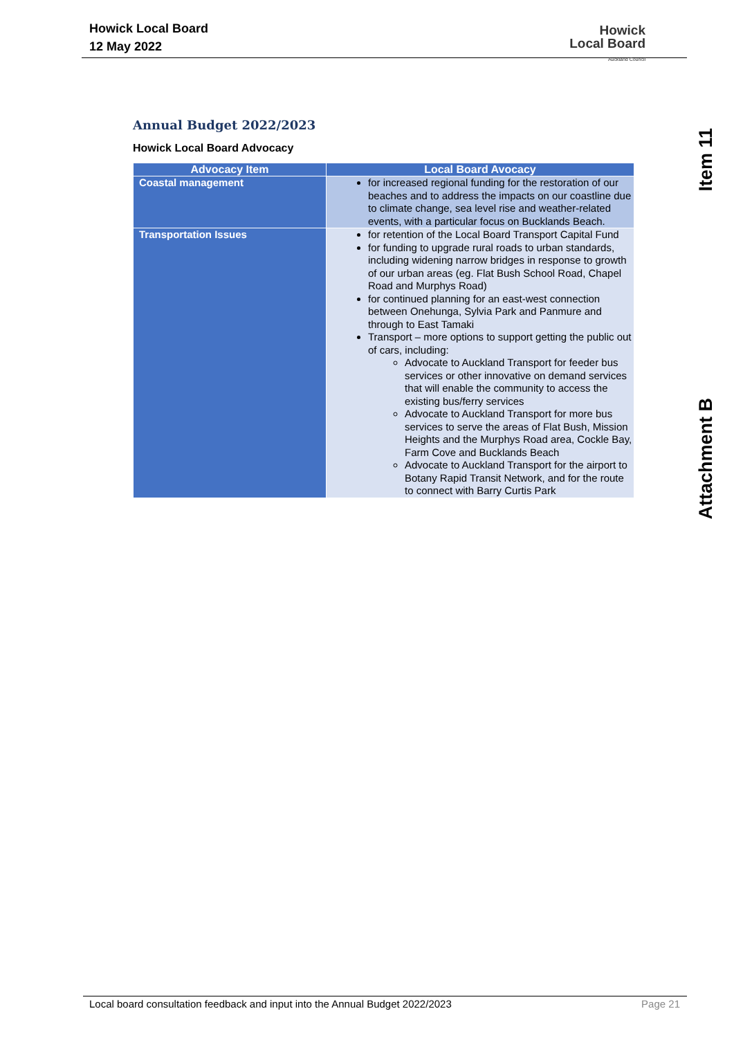Howick Local Board
12 May 2022
Howick
Local Board
Auckland Council
Item 11
Attachment B
Annual Budget 2022/2023
Howick Local Board Advocacy
| Advocacy Item | Local Board Avocacy |
| --- | --- |
| Coastal management | for increased regional funding for the restoration of our beaches and to address the impacts on our coastline due to climate change, sea level rise and weather-related events, with a particular focus on Bucklands Beach. |
| Transportation Issues | for retention of the Local Board Transport Capital Fund for funding to upgrade rural roads to urban standards, including widening narrow bridges in response to growth of our urban areas (eg. Flat Bush School Road, Chapel Road and Murphys Road) for continued planning for an east-west connection between Onehunga, Sylvia Park and Panmure and through to East Tamaki Transport – more options to support getting the public out of cars, including: Advocate to Auckland Transport for feeder bus services or other innovative on demand services that will enable the community to access the existing bus/ferry services Advocate to Auckland Transport for more bus services to serve the areas of Flat Bush, Mission Heights and the Murphys Road area, Cockle Bay, Farm Cove and Bucklands Beach Advocate to Auckland Transport for the airport to Botany Rapid Transit Network, and for the route to connect with Barry Curtis Park |
Page 21
Local board consultation feedback and input into the Annual Budget 2022/2023